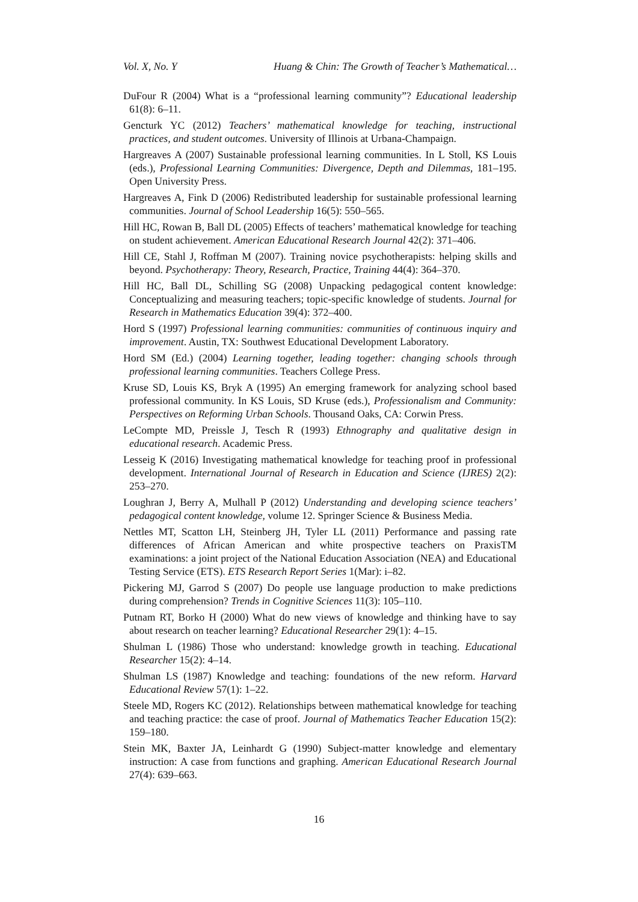Vol. X, No. Y Huang & Chin: The Growth of Teacher’s Mathematical…
DuFour R (2004) What is a “professional learning community”? Educational leadership 61(8): 6–11.
Gencturk YC (2012) Teachers’ mathematical knowledge for teaching, instructional practices, and student outcomes. University of Illinois at Urbana-Champaign.
Hargreaves A (2007) Sustainable professional learning communities. In L Stoll, KS Louis (eds.), Professional Learning Communities: Divergence, Depth and Dilemmas, 181–195. Open University Press.
Hargreaves A, Fink D (2006) Redistributed leadership for sustainable professional learning communities. Journal of School Leadership 16(5): 550–565.
Hill HC, Rowan B, Ball DL (2005) Effects of teachers’ mathematical knowledge for teaching on student achievement. American Educational Research Journal 42(2): 371–406.
Hill CE, Stahl J, Roffman M (2007). Training novice psychotherapists: helping skills and beyond. Psychotherapy: Theory, Research, Practice, Training 44(4): 364–370.
Hill HC, Ball DL, Schilling SG (2008) Unpacking pedagogical content knowledge: Conceptualizing and measuring teachers; topic-specific knowledge of students. Journal for Research in Mathematics Education 39(4): 372–400.
Hord S (1997) Professional learning communities: communities of continuous inquiry and improvement. Austin, TX: Southwest Educational Development Laboratory.
Hord SM (Ed.) (2004) Learning together, leading together: changing schools through professional learning communities. Teachers College Press.
Kruse SD, Louis KS, Bryk A (1995) An emerging framework for analyzing school based professional community. In KS Louis, SD Kruse (eds.), Professionalism and Community: Perspectives on Reforming Urban Schools. Thousand Oaks, CA: Corwin Press.
LeCompte MD, Preissle J, Tesch R (1993) Ethnography and qualitative design in educational research. Academic Press.
Lesseig K (2016) Investigating mathematical knowledge for teaching proof in professional development. International Journal of Research in Education and Science (IJRES) 2(2): 253–270.
Loughran J, Berry A, Mulhall P (2012) Understanding and developing science teachers’ pedagogical content knowledge, volume 12. Springer Science & Business Media.
Nettles MT, Scatton LH, Steinberg JH, Tyler LL (2011) Performance and passing rate differences of African American and white prospective teachers on PraxisTM examinations: a joint project of the National Education Association (NEA) and Educational Testing Service (ETS). ETS Research Report Series 1(Mar): i–82.
Pickering MJ, Garrod S (2007) Do people use language production to make predictions during comprehension? Trends in Cognitive Sciences 11(3): 105–110.
Putnam RT, Borko H (2000) What do new views of knowledge and thinking have to say about research on teacher learning? Educational Researcher 29(1): 4–15.
Shulman L (1986) Those who understand: knowledge growth in teaching. Educational Researcher 15(2): 4–14.
Shulman LS (1987) Knowledge and teaching: foundations of the new reform. Harvard Educational Review 57(1): 1–22.
Steele MD, Rogers KC (2012). Relationships between mathematical knowledge for teaching and teaching practice: the case of proof. Journal of Mathematics Teacher Education 15(2): 159–180.
Stein MK, Baxter JA, Leinhardt G (1990) Subject-matter knowledge and elementary instruction: A case from functions and graphing. American Educational Research Journal 27(4): 639–663.
16